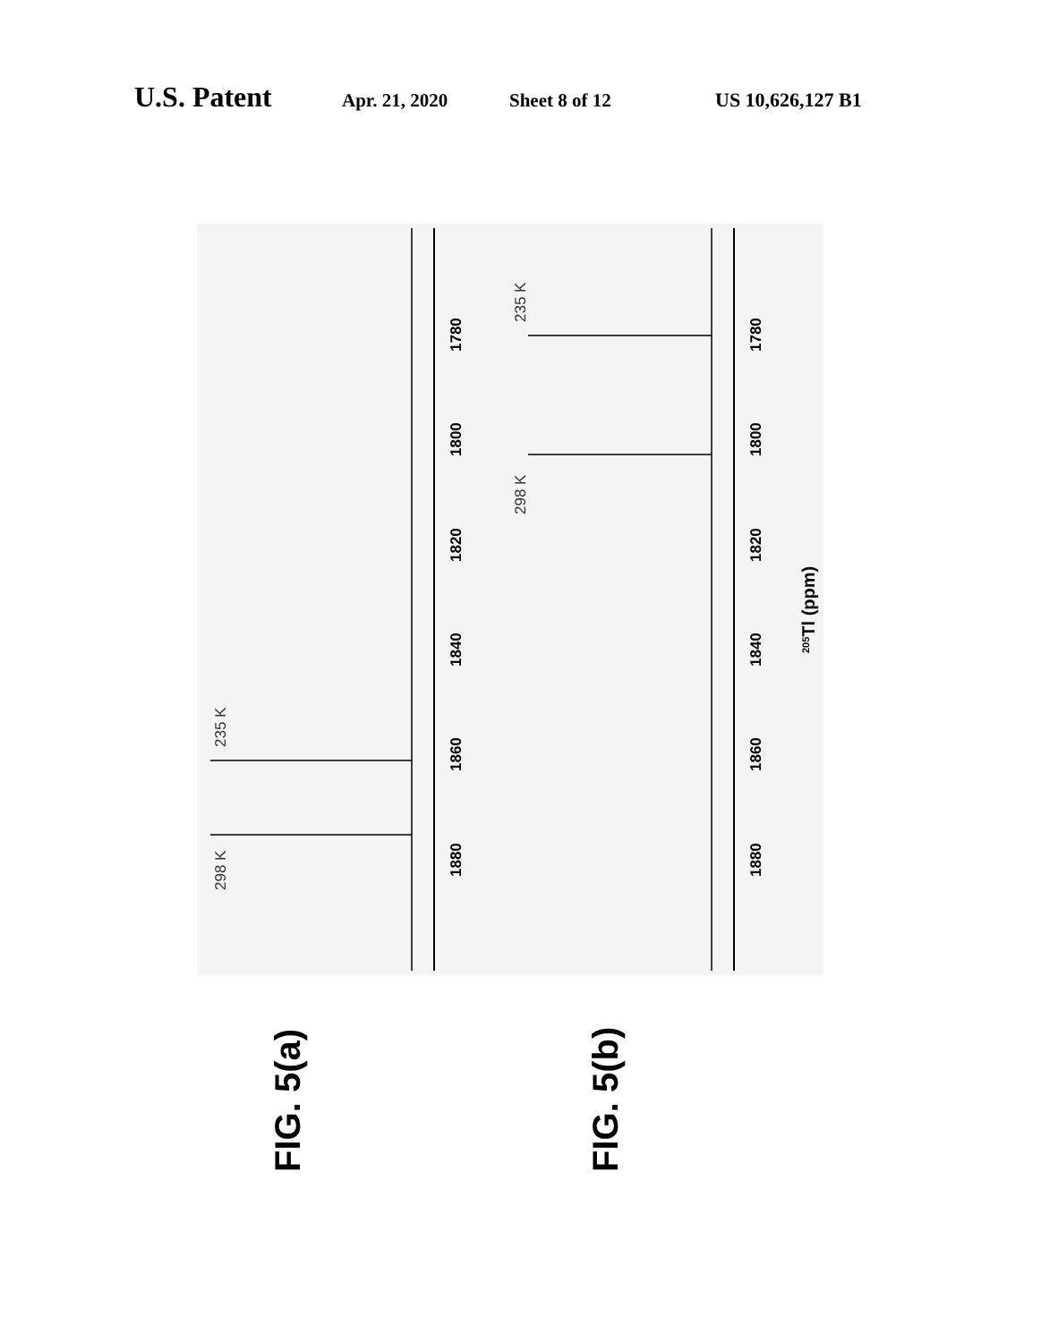U.S. Patent Apr. 21, 2020 Sheet 8 of 12 US 10,626,127 B1
1880
1860
1840
1820
1800
1780
1880
1860
1840
1820
1800
1780
205Tl (ppm)
298 K
235 K
298 K
235 K
FIG. 5(a)
FIG. 5(b)